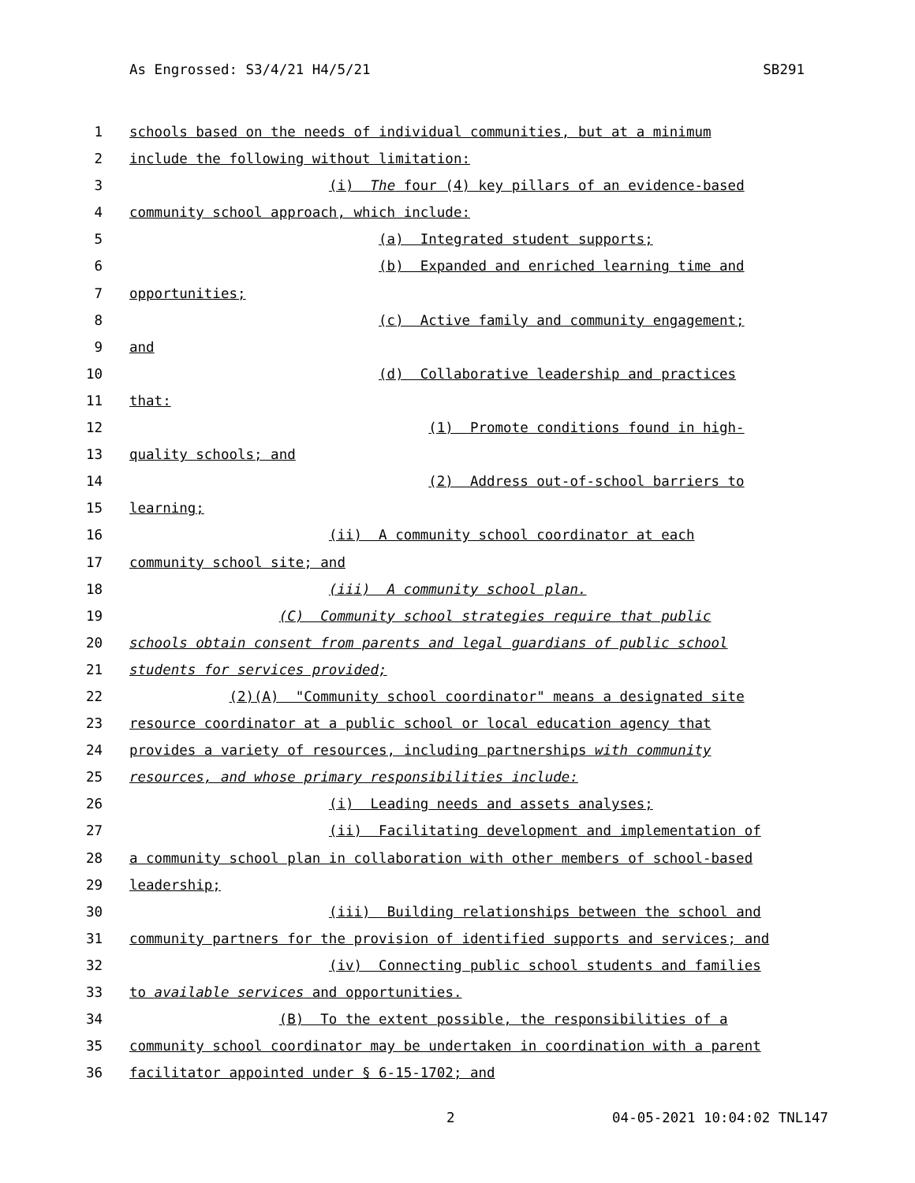As Engrossed: S3/4/21 H4/5/21 SB291
1 schools based on the needs of individual communities, but at a minimum
2 include the following without limitation:
3 (i) The four (4) key pillars of an evidence-based
4 community school approach, which include:
5 (a) Integrated student supports;
6 (b) Expanded and enriched learning time and
7 opportunities;
8 (c) Active family and community engagement;
9 and
10 (d) Collaborative leadership and practices
11 that:
12 (1) Promote conditions found in high-
13 quality schools; and
14 (2) Address out-of-school barriers to
15 learning;
16 (ii) A community school coordinator at each
17 community school site; and
18 (iii) A community school plan.
19 (C) Community school strategies require that public
20 schools obtain consent from parents and legal guardians of public school
21 students for services provided;
22 (2)(A) "Community school coordinator" means a designated site
23 resource coordinator at a public school or local education agency that
24 provides a variety of resources, including partnerships with community
25 resources, and whose primary responsibilities include:
26 (i) Leading needs and assets analyses;
27 (ii) Facilitating development and implementation of
28 a community school plan in collaboration with other members of school-based
29 leadership;
30 (iii) Building relationships between the school and
31 community partners for the provision of identified supports and services; and
32 (iv) Connecting public school students and families
33 to available services and opportunities.
34 (B) To the extent possible, the responsibilities of a
35 community school coordinator may be undertaken in coordination with a parent
36 facilitator appointed under § 6-15-1702; and
2 04-05-2021 10:04:02 TNL147